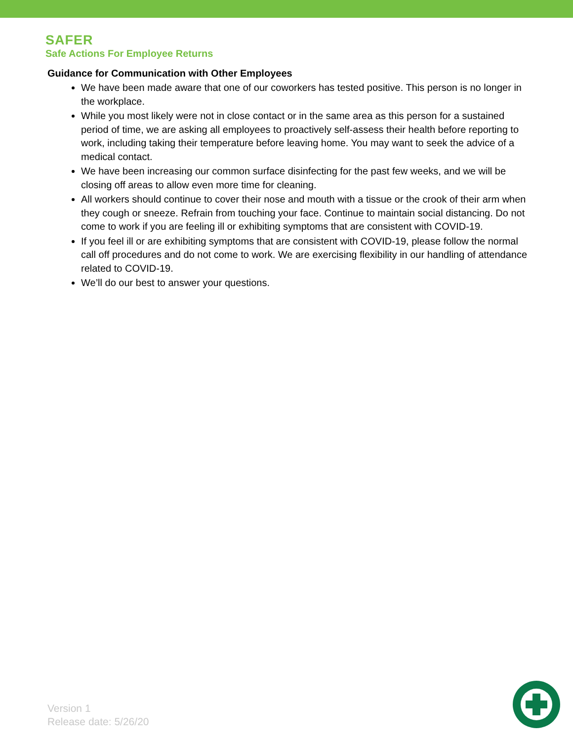SAFER
Safe Actions For Employee Returns
Guidance for Communication with Other Employees
We have been made aware that one of our coworkers has tested positive. This person is no longer in the workplace.
While you most likely were not in close contact or in the same area as this person for a sustained period of time, we are asking all employees to proactively self-assess their health before reporting to work, including taking their temperature before leaving home. You may want to seek the advice of a medical contact.
We have been increasing our common surface disinfecting for the past few weeks, and we will be closing off areas to allow even more time for cleaning.
All workers should continue to cover their nose and mouth with a tissue or the crook of their arm when they cough or sneeze. Refrain from touching your face. Continue to maintain social distancing. Do not come to work if you are feeling ill or exhibiting symptoms that are consistent with COVID-19.
If you feel ill or are exhibiting symptoms that are consistent with COVID-19, please follow the normal call off procedures and do not come to work. We are exercising flexibility in our handling of attendance related to COVID-19.
We’ll do our best to answer your questions.
Version 1
Release date: 5/26/20